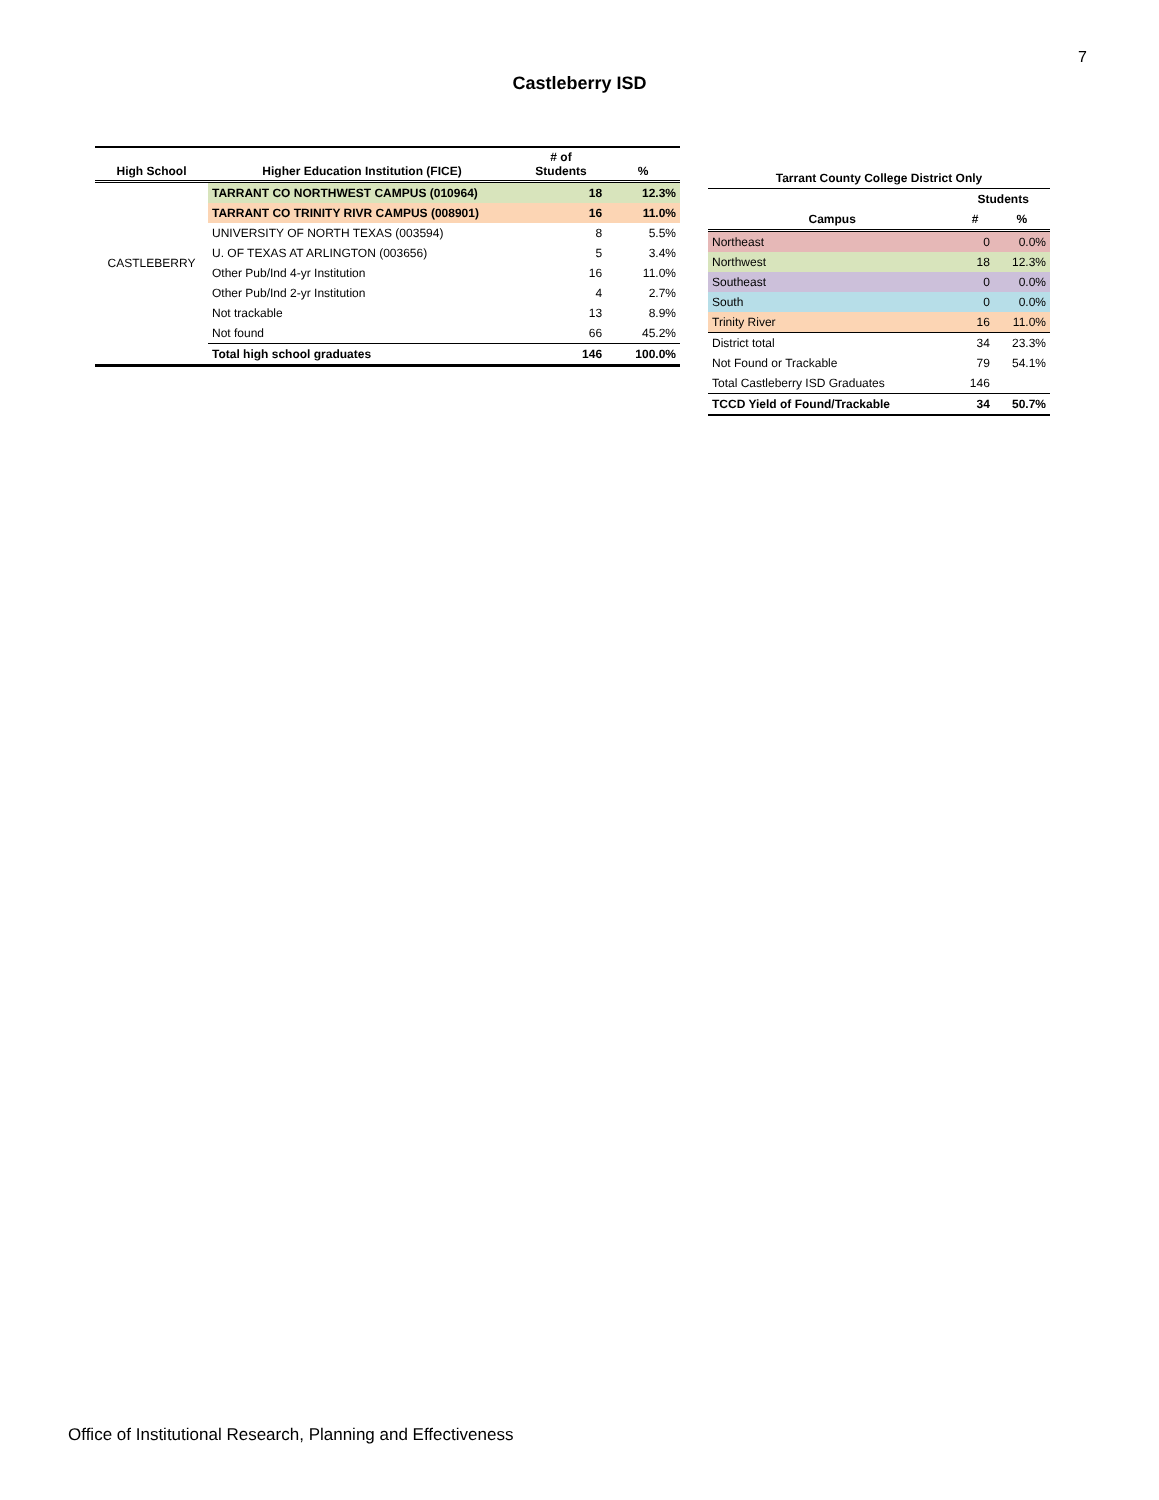7
Castleberry ISD
| High School | Higher Education Institution (FICE) | # of Students | % |
| --- | --- | --- | --- |
| CASTLEBERRY | TARRANT CO NORTHWEST CAMPUS (010964) | 18 | 12.3% |
| | TARRANT CO TRINITY RIVR CAMPUS (008901) | 16 | 11.0% |
| | UNIVERSITY OF NORTH TEXAS (003594) | 8 | 5.5% |
| | U. OF TEXAS AT ARLINGTON (003656) | 5 | 3.4% |
| | Other Pub/Ind 4-yr Institution | 16 | 11.0% |
| | Other Pub/Ind 2-yr Institution | 4 | 2.7% |
| | Not trackable | 13 | 8.9% |
| | Not found | 66 | 45.2% |
| | Total high school graduates | 146 | 100.0% |
| Tarrant County College District Only | | |
| --- | --- | --- |
| | Students | |
| Campus | # | % |
| Northeast | 0 | 0.0% |
| Northwest | 18 | 12.3% |
| Southeast | 0 | 0.0% |
| South | 0 | 0.0% |
| Trinity River | 16 | 11.0% |
| District total | 34 | 23.3% |
| Not Found or Trackable | 79 | 54.1% |
| Total Castleberry ISD Graduates | 146 | |
| TCCD Yield of Found/Trackable | 34 | 50.7% |
Office of Institutional Research, Planning and Effectiveness